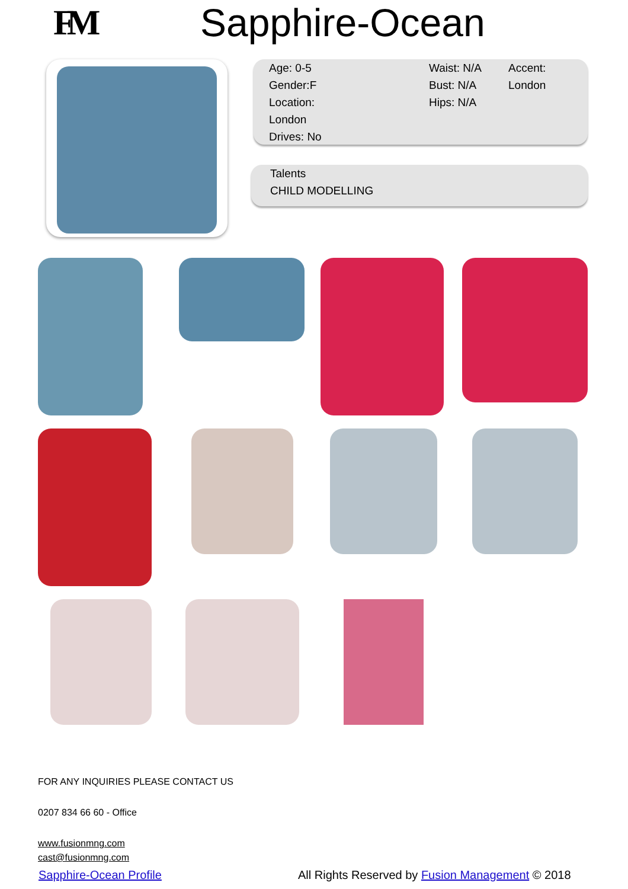FM Sapphire-Ocean
Age: 0-5
Gender:F
Location:
London
Drives: No
Waist: N/A
Bust: N/A
Hips: N/A
Accent:
London
Talents
CHILD MODELLING
FOR ANY INQUIRIES PLEASE CONTACT US
0207 834 66 60 - Office
www.fusionmng.com
cast@fusionmng.com
Sapphire-Ocean Profile
All Rights Reserved by Fusion Management © 2018